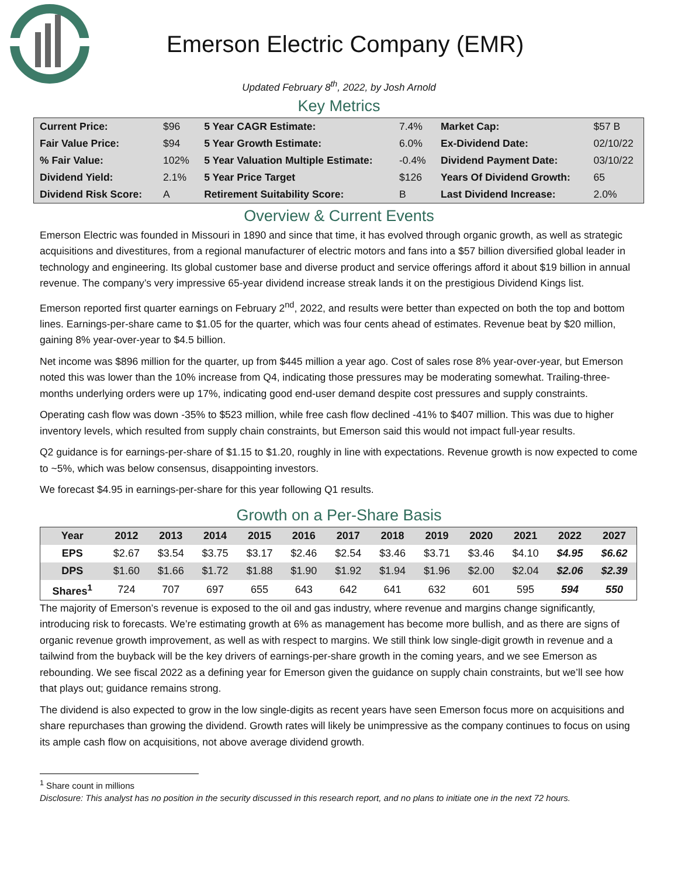Emerson Electric Company (EMR)
Updated February 8<sup>th</sup>, 2022, by Josh Arnold
Key Metrics
| Current Price: | $96 | 5 Year CAGR Estimate: | 7.4% | Market Cap: | $57 B |
| Fair Value Price: | $94 | 5 Year Growth Estimate: | 6.0% | Ex-Dividend Date: | 02/10/22 |
| % Fair Value: | 102% | 5 Year Valuation Multiple Estimate: | -0.4% | Dividend Payment Date: | 03/10/22 |
| Dividend Yield: | 2.1% | 5 Year Price Target | $126 | Years Of Dividend Growth: | 65 |
| Dividend Risk Score: | A | Retirement Suitability Score: | B | Last Dividend Increase: | 2.0% |
Overview & Current Events
Emerson Electric was founded in Missouri in 1890 and since that time, it has evolved through organic growth, as well as strategic acquisitions and divestitures, from a regional manufacturer of electric motors and fans into a $57 billion diversified global leader in technology and engineering. Its global customer base and diverse product and service offerings afford it about $19 billion in annual revenue. The company’s very impressive 65-year dividend increase streak lands it on the prestigious Dividend Kings list.
Emerson reported first quarter earnings on February 2<sup>nd</sup>, 2022, and results were better than expected on both the top and bottom lines. Earnings-per-share came to $1.05 for the quarter, which was four cents ahead of estimates. Revenue beat by $20 million, gaining 8% year-over-year to $4.5 billion.
Net income was $896 million for the quarter, up from $445 million a year ago. Cost of sales rose 8% year-over-year, but Emerson noted this was lower than the 10% increase from Q4, indicating those pressures may be moderating somewhat. Trailing-three-months underlying orders were up 17%, indicating good end-user demand despite cost pressures and supply constraints.
Operating cash flow was down -35% to $523 million, while free cash flow declined -41% to $407 million. This was due to higher inventory levels, which resulted from supply chain constraints, but Emerson said this would not impact full-year results.
Q2 guidance is for earnings-per-share of $1.15 to $1.20, roughly in line with expectations. Revenue growth is now expected to come to ~5%, which was below consensus, disappointing investors.
We forecast $4.95 in earnings-per-share for this year following Q1 results.
Growth on a Per-Share Basis
| Year | 2012 | 2013 | 2014 | 2015 | 2016 | 2017 | 2018 | 2019 | 2020 | 2021 | 2022 | 2027 |
| --- | --- | --- | --- | --- | --- | --- | --- | --- | --- | --- | --- | --- |
| EPS | $2.67 | $3.54 | $3.75 | $3.17 | $2.46 | $2.54 | $3.46 | $3.71 | $3.46 | $4.10 | $4.95 | $6.62 |
| DPS | $1.60 | $1.66 | $1.72 | $1.88 | $1.90 | $1.92 | $1.94 | $1.96 | $2.00 | $2.04 | $2.06 | $2.39 |
| Shares<sup>1</sup> | 724 | 707 | 697 | 655 | 643 | 642 | 641 | 632 | 601 | 595 | 594 | 550 |
The majority of Emerson’s revenue is exposed to the oil and gas industry, where revenue and margins change significantly, introducing risk to forecasts. We’re estimating growth at 6% as management has become more bullish, and as there are signs of organic revenue growth improvement, as well as with respect to margins. We still think low single-digit growth in revenue and a tailwind from the buyback will be the key drivers of earnings-per-share growth in the coming years, and we see Emerson as rebounding. We see fiscal 2022 as a defining year for Emerson given the guidance on supply chain constraints, but we’ll see how that plays out; guidance remains strong.
The dividend is also expected to grow in the low single-digits as recent years have seen Emerson focus more on acquisitions and share repurchases than growing the dividend. Growth rates will likely be unimpressive as the company continues to focus on using its ample cash flow on acquisitions, not above average dividend growth.
<sup>1</sup> Share count in millions
Disclosure: This analyst has no position in the security discussed in this research report, and no plans to initiate one in the next 72 hours.